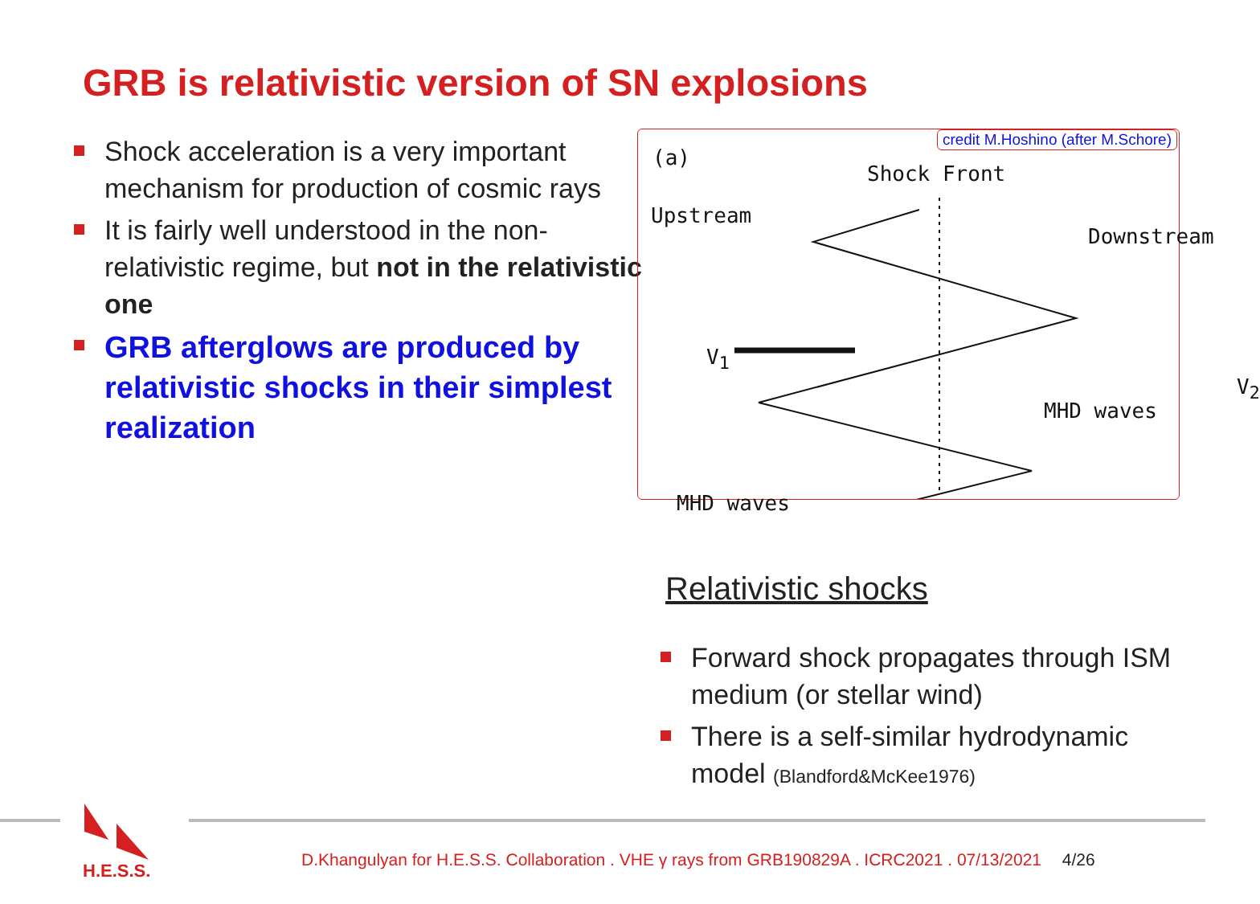GRB is relativistic version of SN explosions
Shock acceleration is a very important mechanism for production of cosmic rays
It is fairly well understood in the non-relativistic regime, but not in the relativistic one
GRB afterglows are produced by relativistic shocks in their simplest realization
credit M.Hoshino (after M.Schore)
(a)
Shock Front
Upstream
Downstream
V<sub>1</sub>
MHD waves
V<sub>2</sub>
MHD waves
Relativistic shocks
Forward shock propagates through ISM medium (or stellar wind)
There is a self-similar hydrodynamic model (Blandford&McKee1976)
H.E.S.S.
D.Khangulyan for H.E.S.S. Collaboration . VHE γ rays from GRB190829A . ICRC2021 . 07/13/2021 4/26